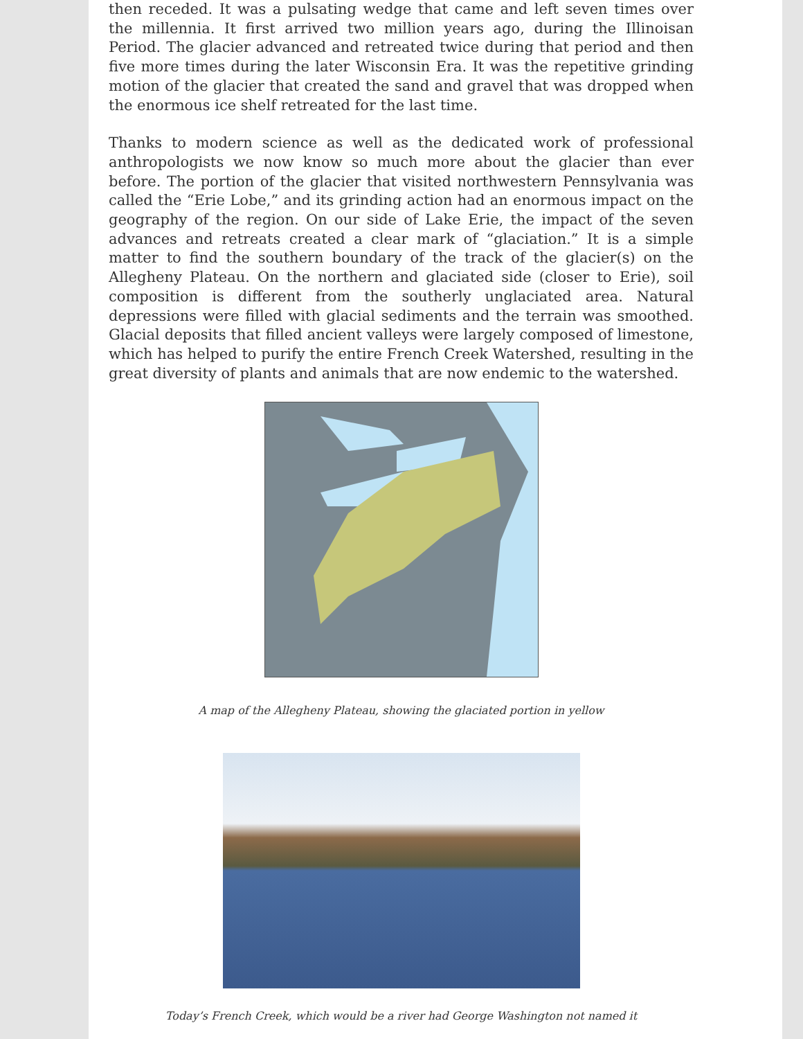then receded. It was a pulsating wedge that came and left seven times over the millennia. It first arrived two million years ago, during the Illinoisan Period. The glacier advanced and retreated twice during that period and then five more times during the later Wisconsin Era. It was the repetitive grinding motion of the glacier that created the sand and gravel that was dropped when the enormous ice shelf retreated for the last time.
Thanks to modern science as well as the dedicated work of professional anthropologists we now know so much more about the glacier than ever before. The portion of the glacier that visited northwestern Pennsylvania was called the “Erie Lobe,” and its grinding action had an enormous impact on the geography of the region. On our side of Lake Erie, the impact of the seven advances and retreats created a clear mark of “glaciation.” It is a simple matter to find the southern boundary of the track of the glacier(s) on the Allegheny Plateau. On the northern and glaciated side (closer to Erie), soil composition is different from the southerly unglaciated area. Natural depressions were filled with glacial sediments and the terrain was smoothed. Glacial deposits that filled ancient valleys were largely composed of limestone, which has helped to purify the entire French Creek Watershed, resulting in the great diversity of plants and animals that are now endemic to the watershed.
A map of the Allegheny Plateau, showing the glaciated portion in yellow
Today’s French Creek, which would be a river had George Washington not named it